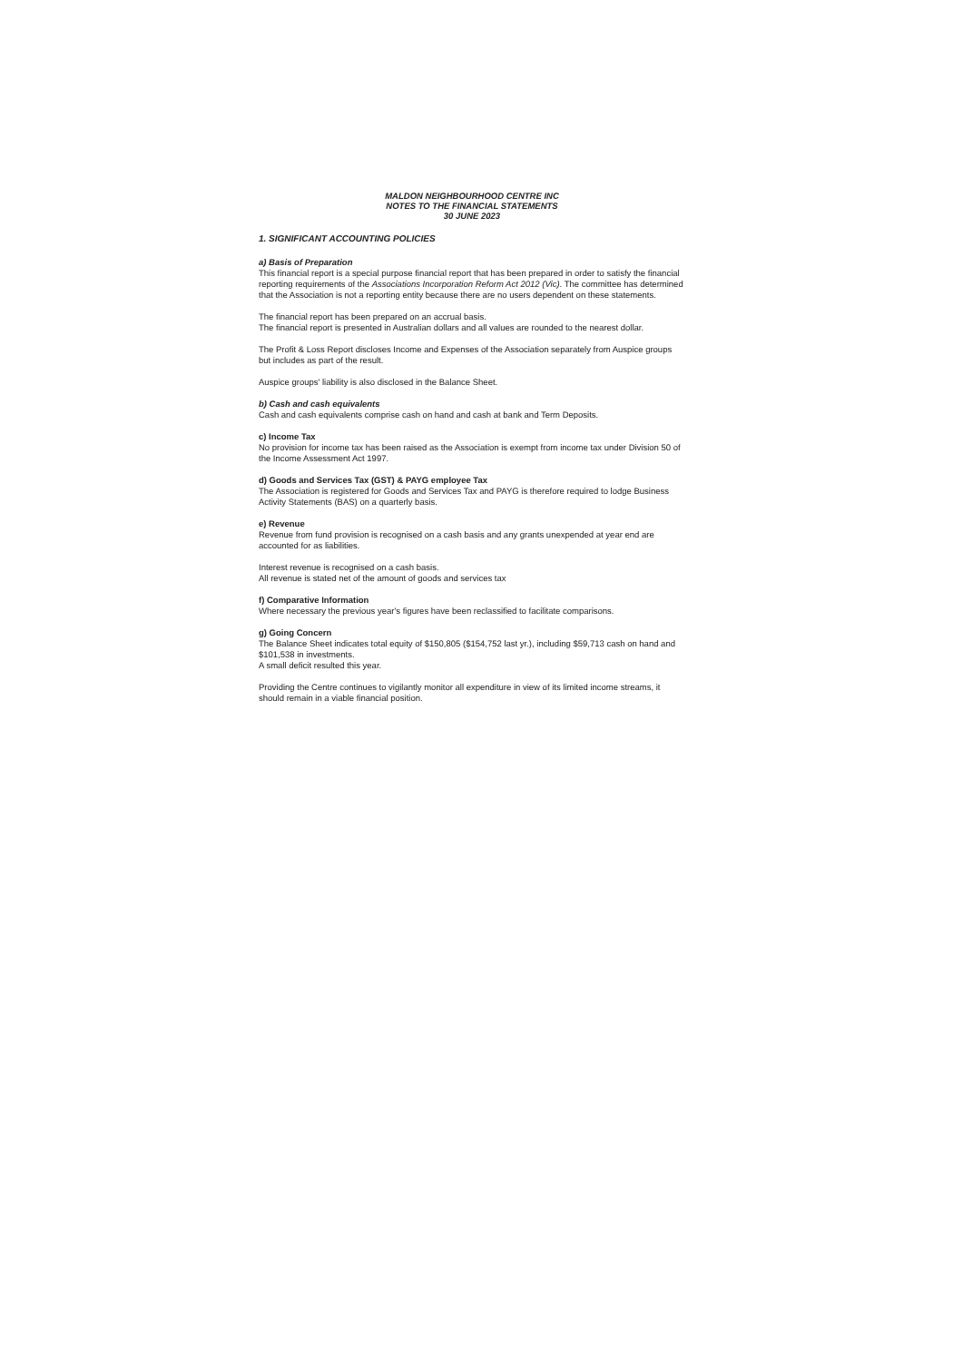MALDON NEIGHBOURHOOD CENTRE INC
NOTES TO THE FINANCIAL STATEMENTS
30 JUNE 2023
1. SIGNIFICANT ACCOUNTING POLICIES
a) Basis of Preparation
This financial report is a special purpose financial report that has been prepared in order to satisfy the financial reporting requirements of the Associations Incorporation Reform Act 2012 (Vic). The committee has determined that the Association is not a reporting entity because there are no users dependent on these statements.
The financial report has been prepared on an accrual basis.
The financial report is presented in Australian dollars and all values are rounded to the nearest dollar.
The Profit & Loss Report discloses Income and Expenses of the Association separately from Auspice groups but includes as part of the result.
Auspice groups' liability is also disclosed in the Balance Sheet.
b) Cash and cash equivalents
Cash and cash equivalents comprise cash on hand and cash at bank and Term Deposits.
c) Income Tax
No provision for income tax has been raised as the Association is exempt from income tax under Division 50 of the Income Assessment Act 1997.
d) Goods and Services Tax (GST) & PAYG employee Tax
The Association is registered for Goods and Services Tax and PAYG is therefore required to lodge Business Activity Statements (BAS) on a quarterly basis.
e) Revenue
Revenue from fund provision is recognised on a cash basis and any grants unexpended at year end are accounted for as liabilities.
Interest revenue is recognised on a cash basis.
All revenue is stated net of the amount of goods and services tax
f) Comparative Information
Where necessary the previous year's figures have been reclassified to facilitate comparisons.
g) Going Concern
The Balance Sheet indicates total equity of $150,805 ($154,752 last yr.), including $59,713 cash on hand and $101,538 in investments.
A small deficit resulted this year.
Providing the Centre continues to vigilantly monitor all expenditure in view of its limited income streams, it should remain in a viable financial position.